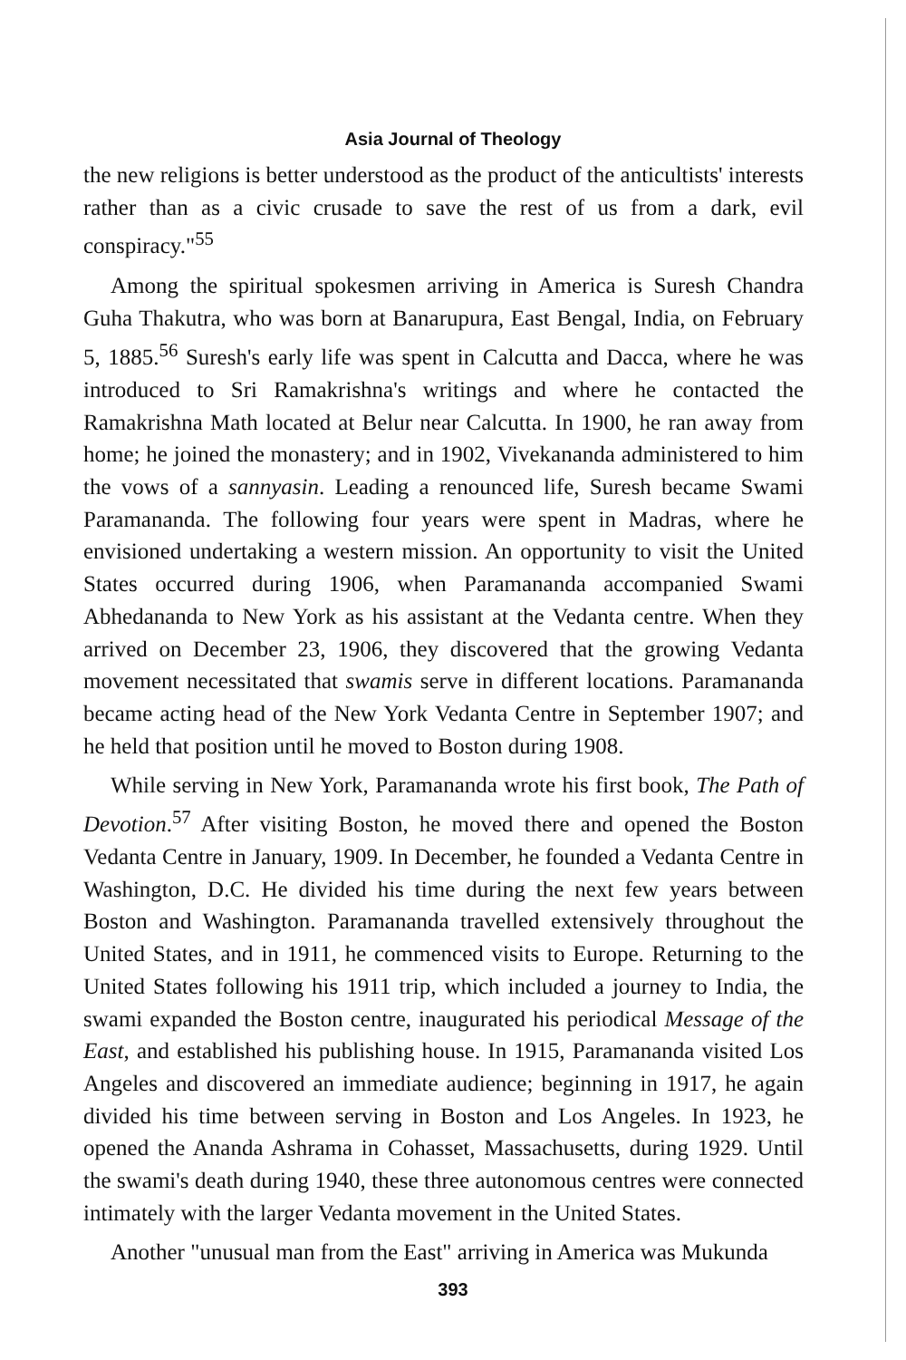Asia Journal of Theology
the new religions is better understood as the product of the anticultists' interests rather than as a civic crusade to save the rest of us from a dark, evil conspiracy."<sup>55</sup>
Among the spiritual spokesmen arriving in America is Suresh Chandra Guha Thakutra, who was born at Banarupura, East Bengal, India, on February 5, 1885.<sup>56</sup> Suresh's early life was spent in Calcutta and Dacca, where he was introduced to Sri Ramakrishna's writings and where he contacted the Ramakrishna Math located at Belur near Calcutta. In 1900, he ran away from home; he joined the monastery; and in 1902, Vivekananda administered to him the vows of a sannyasin. Leading a renounced life, Suresh became Swami Paramananda. The following four years were spent in Madras, where he envisioned undertaking a western mission. An opportunity to visit the United States occurred during 1906, when Paramananda accompanied Swami Abhedananda to New York as his assistant at the Vedanta centre. When they arrived on December 23, 1906, they discovered that the growing Vedanta movement necessitated that swamis serve in different locations. Paramananda became acting head of the New York Vedanta Centre in September 1907; and he held that position until he moved to Boston during 1908.
While serving in New York, Paramananda wrote his first book, The Path of Devotion.<sup>57</sup> After visiting Boston, he moved there and opened the Boston Vedanta Centre in January, 1909. In December, he founded a Vedanta Centre in Washington, D.C. He divided his time during the next few years between Boston and Washington. Paramananda travelled extensively throughout the United States, and in 1911, he commenced visits to Europe. Returning to the United States following his 1911 trip, which included a journey to India, the swami expanded the Boston centre, inaugurated his periodical Message of the East, and established his publishing house. In 1915, Paramananda visited Los Angeles and discovered an immediate audience; beginning in 1917, he again divided his time between serving in Boston and Los Angeles. In 1923, he opened the Ananda Ashrama in Cohasset, Massachusetts, during 1929. Until the swami's death during 1940, these three autonomous centres were connected intimately with the larger Vedanta movement in the United States.
Another "unusual man from the East" arriving in America was Mukunda
393